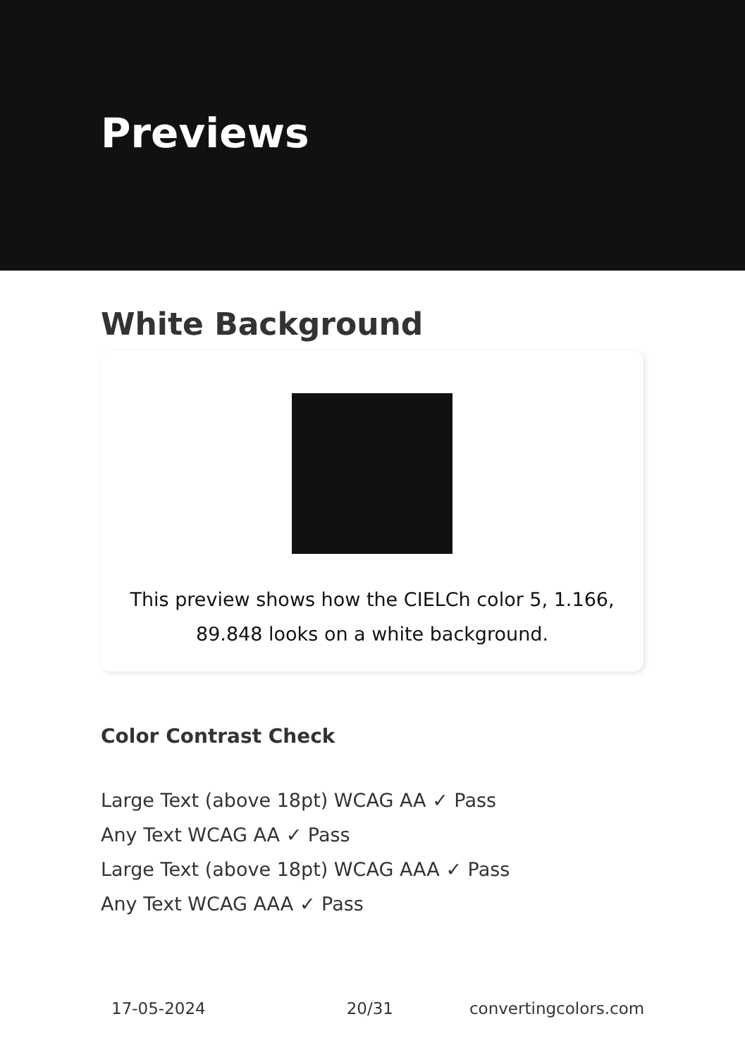Previews
White Background
This preview shows how the CIELCh color 5, 1.166, 89.848 looks on a white background.
Color Contrast Check
Large Text (above 18pt) WCAG AA ✓ Pass
Any Text WCAG AA ✓ Pass
Large Text (above 18pt) WCAG AAA ✓ Pass
Any Text WCAG AAA ✓ Pass
17-05-2024 20/31 convertingcolors.com